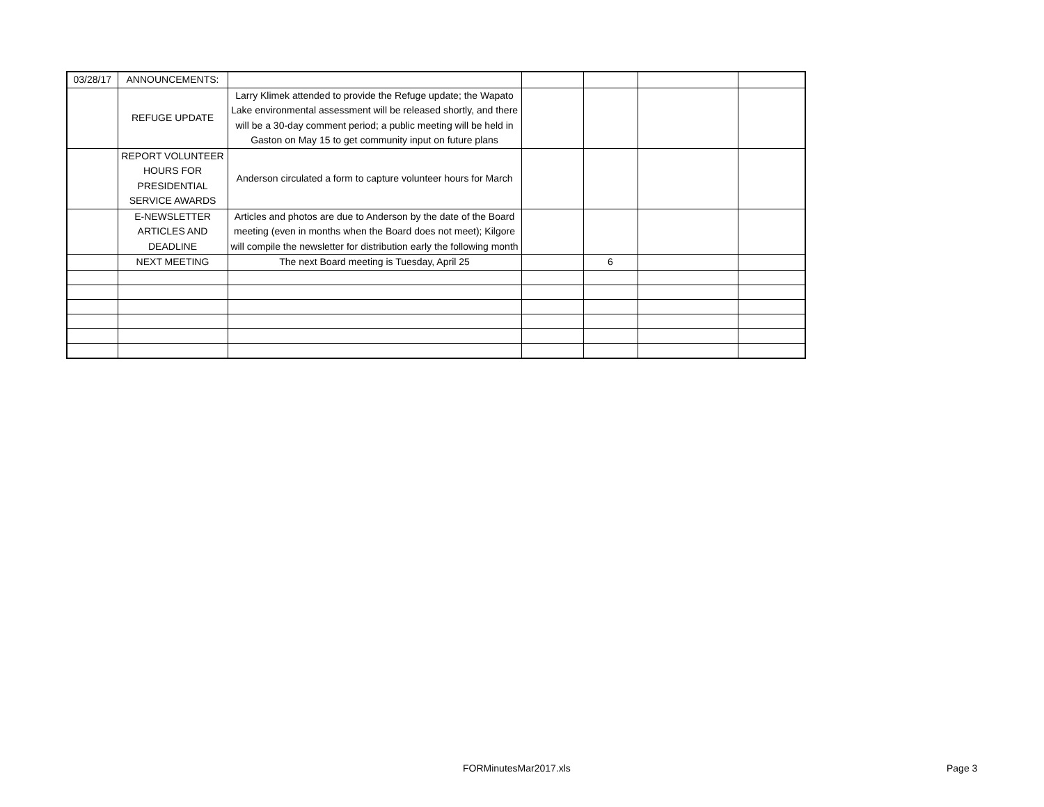| 03/28/17 | ANNOUNCEMENTS: | | | | | |
| | REFUGE UPDATE | Larry Klimek attended to provide the Refuge update; the Wapato Lake environmental assessment will be released shortly, and there will be a 30-day comment period; a public meeting will be held in Gaston on May 15 to get community input on future plans | | | | |
| | REPORT VOLUNTEER HOURS FOR PRESIDENTIAL SERVICE AWARDS | Anderson circulated a form to capture volunteer hours for March | | | | |
| | E-NEWSLETTER ARTICLES AND DEADLINE | Articles and photos are due to Anderson by the date of the Board meeting (even in months when the Board does not meet); Kilgore will compile the newsletter for distribution early the following month | | | | |
| | NEXT MEETING | The next Board meeting is Tuesday, April 25 | | 6 | | |
FORMinutesMar2017.xls Page 3